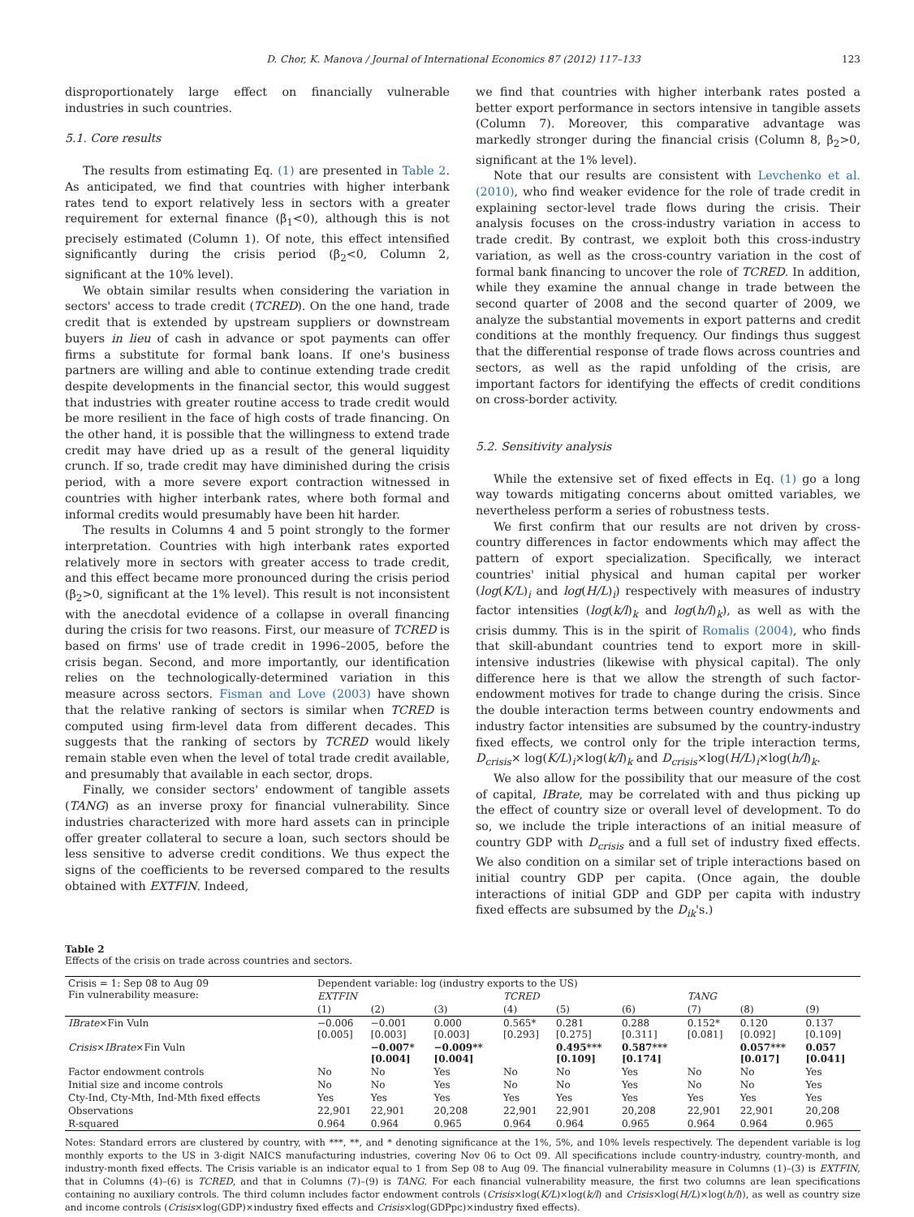D. Chor, K. Manova / Journal of International Economics 87 (2012) 117–133 123
disproportionately large effect on financially vulnerable industries in such countries.
5.1. Core results
The results from estimating Eq. (1) are presented in Table 2. As anticipated, we find that countries with higher interbank rates tend to export relatively less in sectors with a greater requirement for external finance (β<sub>1</sub><0), although this is not precisely estimated (Column 1). Of note, this effect intensified significantly during the crisis period (β<sub>2</sub><0, Column 2, significant at the 10% level).
We obtain similar results when considering the variation in sectors' access to trade credit (TCRED). On the one hand, trade credit that is extended by upstream suppliers or downstream buyers in lieu of cash in advance or spot payments can offer firms a substitute for formal bank loans. If one's business partners are willing and able to continue extending trade credit despite developments in the financial sector, this would suggest that industries with greater routine access to trade credit would be more resilient in the face of high costs of trade financing. On the other hand, it is possible that the willingness to extend trade credit may have dried up as a result of the general liquidity crunch. If so, trade credit may have diminished during the crisis period, with a more severe export contraction witnessed in countries with higher interbank rates, where both formal and informal credits would presumably have been hit harder.
The results in Columns 4 and 5 point strongly to the former interpretation. Countries with high interbank rates exported relatively more in sectors with greater access to trade credit, and this effect became more pronounced during the crisis period (β<sub>2</sub>>0, significant at the 1% level). This result is not inconsistent with the anecdotal evidence of a collapse in overall financing during the crisis for two reasons. First, our measure of TCRED is based on firms' use of trade credit in 1996–2005, before the crisis began. Second, and more importantly, our identification relies on the technologically-determined variation in this measure across sectors. Fisman and Love (2003) have shown that the relative ranking of sectors is similar when TCRED is computed using firm-level data from different decades. This suggests that the ranking of sectors by TCRED would likely remain stable even when the level of total trade credit available, and presumably that available in each sector, drops.
Finally, we consider sectors' endowment of tangible assets (TANG) as an inverse proxy for financial vulnerability. Since industries characterized with more hard assets can in principle offer greater collateral to secure a loan, such sectors should be less sensitive to adverse credit conditions. We thus expect the signs of the coefficients to be reversed compared to the results obtained with EXTFIN. Indeed,
we find that countries with higher interbank rates posted a better export performance in sectors intensive in tangible assets (Column 7). Moreover, this comparative advantage was markedly stronger during the financial crisis (Column 8, β<sub>2</sub>>0, significant at the 1% level).
Note that our results are consistent with Levchenko et al. (2010), who find weaker evidence for the role of trade credit in explaining sector-level trade flows during the crisis. Their analysis focuses on the cross-industry variation in access to trade credit. By contrast, we exploit both this cross-industry variation, as well as the cross-country variation in the cost of formal bank financing to uncover the role of TCRED. In addition, while they examine the annual change in trade between the second quarter of 2008 and the second quarter of 2009, we analyze the substantial movements in export patterns and credit conditions at the monthly frequency. Our findings thus suggest that the differential response of trade flows across countries and sectors, as well as the rapid unfolding of the crisis, are important factors for identifying the effects of credit conditions on cross-border activity.
5.2. Sensitivity analysis
While the extensive set of fixed effects in Eq. (1) go a long way towards mitigating concerns about omitted variables, we nevertheless perform a series of robustness tests.
We first confirm that our results are not driven by cross-country differences in factor endowments which may affect the pattern of export specialization. Specifically, we interact countries' initial physical and human capital per worker (log(K/L)<sub>i</sub> and log(H/L)<sub>i</sub>) respectively with measures of industry factor intensities (log(k/l)<sub>k</sub> and log(h/l)<sub>k</sub>), as well as with the crisis dummy. This is in the spirit of Romalis (2004), who finds that skill-abundant countries tend to export more in skill-intensive industries (likewise with physical capital). The only difference here is that we allow the strength of such factor-endowment motives for trade to change during the crisis. Since the double interaction terms between country endowments and industry factor intensities are subsumed by the country-industry fixed effects, we control only for the triple interaction terms, D<sub>crisis</sub>× log(K/L)<sub>i</sub>×log(k/l)<sub>k</sub> and D<sub>crisis</sub>×log(H/L)<sub>i</sub>×log(h/l)<sub>k</sub>.
We also allow for the possibility that our measure of the cost of capital, IBrate, may be correlated with and thus picking up the effect of country size or overall level of development. To do so, we include the triple interactions of an initial measure of country GDP with D<sub>crisis</sub> and a full set of industry fixed effects. We also condition on a similar set of triple interactions based on initial country GDP per capita. (Once again, the double interactions of initial GDP and GDP per capita with industry fixed effects are subsumed by the D<sub>ik</sub>'s.)
Table 2
Effects of the crisis on trade across countries and sectors.
| Crisis = 1: Sep 08 to Aug 09 Fin vulnerability measure: | Dependent variable: log (industry exports to the US) | | | | | | | | |
| | EXTFIN | | | TCRED | | | TANG | | |
| | (1) | (2) | (3) | (4) | (5) | (6) | (7) | (8) | (9) |
| IBrate ×Fin Vuln | −0.006 [0.005] | −0.001 [0.003] | 0.000 [0.003] | 0.565* [0.293] | 0.281 [0.275] | 0.288 [0.311] | 0.152* [0.081] | 0.120 [0.092] | 0.137 [0.109] |
| Crisis × IBrate ×Fin Vuln | | −0.007* [0.004] | −0.009** [0.004] | | 0.495*** [0.109] | 0.587*** [0.174] | | 0.057*** [0.017] | 0.057 [0.041] |
| Factor endowment controls | No | No | Yes | No | No | Yes | No | No | Yes |
| Initial size and income controls | No | No | Yes | No | No | Yes | No | No | Yes |
| Cty-Ind, Cty-Mth, Ind-Mth fixed effects | Yes | Yes | Yes | Yes | Yes | Yes | Yes | Yes | Yes |
| Observations | 22,901 | 22,901 | 20,208 | 22,901 | 22,901 | 20,208 | 22,901 | 22,901 | 20,208 |
| R-squared | 0.964 | 0.964 | 0.965 | 0.964 | 0.964 | 0.965 | 0.964 | 0.964 | 0.965 |
Notes: Standard errors are clustered by country, with ***, **, and * denoting significance at the 1%, 5%, and 10% levels respectively. The dependent variable is log monthly exports to the US in 3-digit NAICS manufacturing industries, covering Nov 06 to Oct 09. All specifications include country-industry, country-month, and industry-month fixed effects. The Crisis variable is an indicator equal to 1 from Sep 08 to Aug 09. The financial vulnerability measure in Columns (1)–(3) is EXTFIN, that in Columns (4)–(6) is TCRED, and that in Columns (7)–(9) is TANG. For each financial vulnerability measure, the first two columns are lean specifications containing no auxiliary controls. The third column includes factor endowment controls (Crisis×log(K/L)×log(k/l) and Crisis×log(H/L)×log(h/l)), as well as country size and income controls (Crisis×log(GDP)×industry fixed effects and Crisis×log(GDPpc)×industry fixed effects).